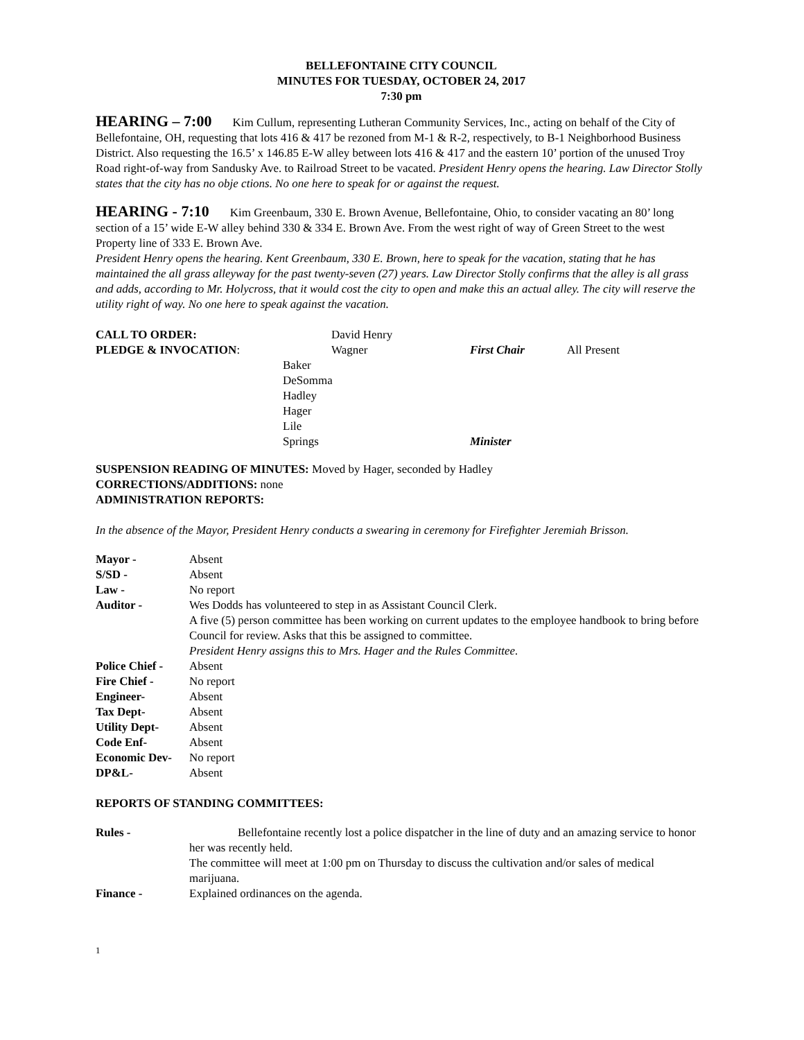BELLEFONTAINE CITY COUNCIL
MINUTES FOR TUESDAY, OCTOBER 24, 2017
7:30 pm
HEARING – 7:00 Kim Cullum, representing Lutheran Community Services, Inc., acting on behalf of the City of Bellefontaine, OH, requesting that lots 416 & 417 be rezoned from M-1 & R-2, respectively, to B-1 Neighborhood Business District. Also requesting the 16.5’ x 146.85 E-W alley between lots 416 & 417 and the eastern 10’ portion of the unused Troy Road right-of-way from Sandusky Ave. to Railroad Street to be vacated. President Henry opens the hearing. Law Director Stolly states that the city has no obje ctions. No one here to speak for or against the request.
HEARING - 7:10 Kim Greenbaum, 330 E. Brown Avenue, Bellefontaine, Ohio, to consider vacating an 80’ long section of a 15’ wide E-W alley behind 330 & 334 E. Brown Ave. From the west right of way of Green Street to the west Property line of 333 E. Brown Ave.
President Henry opens the hearing. Kent Greenbaum, 330 E. Brown, here to speak for the vacation, stating that he has maintained the all grass alleyway for the past twenty-seven (27) years. Law Director Stolly confirms that the alley is all grass and adds, according to Mr. Holycross, that it would cost the city to open and make this an actual alley. The city will reserve the utility right of way. No one here to speak against the vacation.
| CALL TO ORDER: | David Henry | | |
| PLEDGE & INVOCATION : | Wagner | First Chair | All Present |
| | Baker | | |
| | DeSomma | | |
| | Hadley | | |
| | Hager | | |
| | Lile | | |
| | Springs | Minister | |
SUSPENSION READING OF MINUTES: Moved by Hager, seconded by Hadley
CORRECTIONS/ADDITIONS: none
ADMINISTRATION REPORTS:
In the absence of the Mayor, President Henry conducts a swearing in ceremony for Firefighter Jeremiah Brisson.
| Mayor - | Absent |
| S/SD - | Absent |
| Law - | No report |
| Auditor - | Wes Dodds has volunteered to step in as Assistant Council Clerk. A five (5) person committee has been working on current updates to the employee handbook to bring before Council for review. Asks that this be assigned to committee. President Henry assigns this to Mrs. Hager and the Rules Committee. |
| Police Chief - | Absent |
| Fire Chief - | No report |
| Engineer- | Absent |
| Tax Dept- | Absent |
| Utility Dept- | Absent |
| Code Enf- | Absent |
| Economic Dev- | No report |
| DP&L- | Absent |
REPORTS OF STANDING COMMITTEES:
| Rules - | Bellefontaine recently lost a police dispatcher in the line of duty and an amazing service to honor her was recently held. The committee will meet at 1:00 pm on Thursday to discuss the cultivation and/or sales of medical marijuana. |
| Finance - | Explained ordinances on the agenda. |
1